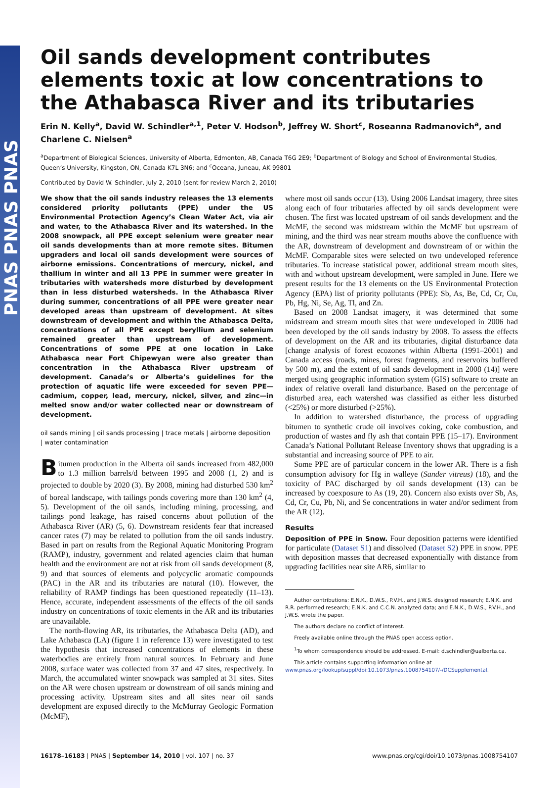PNAS PNAS PNAS
Oil sands development contributes elements toxic at low concentrations to the Athabasca River and its tributaries
Erin N. Kelly<sup>a</sup>, David W. Schindler<sup>a,1</sup>, Peter V. Hodson<sup>b</sup>, Jeffrey W. Short<sup>c</sup>, Roseanna Radmanovich<sup>a</sup>, and Charlene C. Nielsen<sup>a</sup>
<sup>a</sup> Department of Biological Sciences, University of Alberta, Edmonton, AB, Canada T6G 2E9; <sup>b</sup>Department of Biology and School of Environmental Studies, Queen’s University, Kingston, ON, Canada K7L 3N6; and <sup>c</sup>Oceana, Juneau, AK 99801
Contributed by David W. Schindler, July 2, 2010 (sent for review March 2, 2010)
We show that the oil sands industry releases the 13 elements considered priority pollutants (PPE) under the US Environmental Protection Agency’s Clean Water Act, via air and water, to the Athabasca River and its watershed. In the 2008 snowpack, all PPE except selenium were greater near oil sands developments than at more remote sites. Bitumen upgraders and local oil sands development were sources of airborne emissions. Concentrations of mercury, nickel, and thallium in winter and all 13 PPE in summer were greater in tributaries with watersheds more disturbed by development than in less disturbed watersheds. In the Athabasca River during summer, concentrations of all PPE were greater near developed areas than upstream of development. At sites downstream of development and within the Athabasca Delta, concentrations of all PPE except beryllium and selenium remained greater than upstream of development. Concentrations of some PPE at one location in Lake Athabasca near Fort Chipewyan were also greater than concentration in the Athabasca River upstream of development. Canada’s or Alberta’s guidelines for the protection of aquatic life were exceeded for seven PPE—cadmium, copper, lead, mercury, nickel, silver, and zinc—in melted snow and/or water collected near or downstream of development.
oil sands mining | oil sands processing | trace metals | airborne deposition | water contamination
Bitumen production in the Alberta oil sands increased from 482,000 to 1.3 million barrels/d between 1995 and 2008 (1, 2) and is projected to double by 2020 (3). By 2008, mining had disturbed 530 km<sup>2</sup> of boreal landscape, with tailings ponds covering more than 130 km<sup>2</sup> (4, 5). Development of the oil sands, including mining, processing, and tailings pond leakage, has raised concerns about pollution of the Athabasca River (AR) (5, 6). Downstream residents fear that increased cancer rates (7) may be related to pollution from the oil sands industry. Based in part on results from the Regional Aquatic Monitoring Program (RAMP), industry, government and related agencies claim that human health and the environment are not at risk from oil sands development (8, 9) and that sources of elements and polycyclic aromatic compounds (PAC) in the AR and its tributaries are natural (10). However, the reliability of RAMP findings has been questioned repeatedly (11–13). Hence, accurate, independent assessments of the effects of the oil sands industry on concentrations of toxic elements in the AR and its tributaries are unavailable.
The north-flowing AR, its tributaries, the Athabasca Delta (AD), and Lake Athabasca (LA) (figure 1 in reference 13) were investigated to test the hypothesis that increased concentrations of elements in these waterbodies are entirely from natural sources. In February and June 2008, surface water was collected from 37 and 47 sites, respectively. In March, the accumulated winter snowpack was sampled at 31 sites. Sites on the AR were chosen upstream or downstream of oil sands mining and processing activity. Upstream sites and all sites near oil sands development are exposed directly to the McMurray Geologic Formation (McMF),
where most oil sands occur (13). Using 2006 Landsat imagery, three sites along each of four tributaries affected by oil sands development were chosen. The first was located upstream of oil sands development and the McMF, the second was midstream within the McMF but upstream of mining, and the third was near stream mouths above the confluence with the AR, downstream of development and downstream of or within the McMF. Comparable sites were selected on two undeveloped reference tributaries. To increase statistical power, additional stream mouth sites, with and without upstream development, were sampled in June. Here we present results for the 13 elements on the US Environmental Protection Agency (EPA) list of priority pollutants (PPE): Sb, As, Be, Cd, Cr, Cu, Pb, Hg, Ni, Se, Ag, Tl, and Zn.
Based on 2008 Landsat imagery, it was determined that some midstream and stream mouth sites that were undeveloped in 2006 had been developed by the oil sands industry by 2008. To assess the effects of development on the AR and its tributaries, digital disturbance data [change analysis of forest ecozones within Alberta (1991–2001) and Canada access (roads, mines, forest fragments, and reservoirs buffered by 500 m), and the extent of oil sands development in 2008 (14)] were merged using geographic information system (GIS) software to create an index of relative overall land disturbance. Based on the percentage of disturbed area, each watershed was classified as either less disturbed (<25%) or more disturbed (>25%).
In addition to watershed disturbance, the process of upgrading bitumen to synthetic crude oil involves coking, coke combustion, and production of wastes and fly ash that contain PPE (15–17). Environment Canada’s National Pollutant Release Inventory shows that upgrading is a substantial and increasing source of PPE to air.
Some PPE are of particular concern in the lower AR. There is a fish consumption advisory for Hg in walleye (Sander vitreus) (18), and the toxicity of PAC discharged by oil sands development (13) can be increased by coexposure to As (19, 20). Concern also exists over Sb, As, Cd, Cr, Cu, Pb, Ni, and Se concentrations in water and/or sediment from the AR (12).
Results
Deposition of PPE in Snow. Four deposition patterns were identified for particulate (Dataset S1) and dissolved (Dataset S2) PPE in snow. PPE with deposition masses that decreased exponentially with distance from upgrading facilities near site AR6, similar to
Author contributions: E.N.K., D.W.S., P.V.H., and J.W.S. designed research; E.N.K. and R.R. performed research; E.N.K. and C.C.N. analyzed data; and E.N.K., D.W.S., P.V.H., and J.W.S. wrote the paper.
The authors declare no conflict of interest.
Freely available online through the PNAS open access option.
<sup>1</sup> To whom correspondence should be addressed. E-mail: d.schindler@ualberta.ca.
This article contains supporting information online at www.pnas.org/lookup/suppl/doi:10.1073/pnas.1008754107/-/DCSupplemental.
16178–16183 | PNAS | September 14, 2010 | vol. 107 | no. 37 www.pnas.org/cgi/doi/10.1073/pnas.1008754107